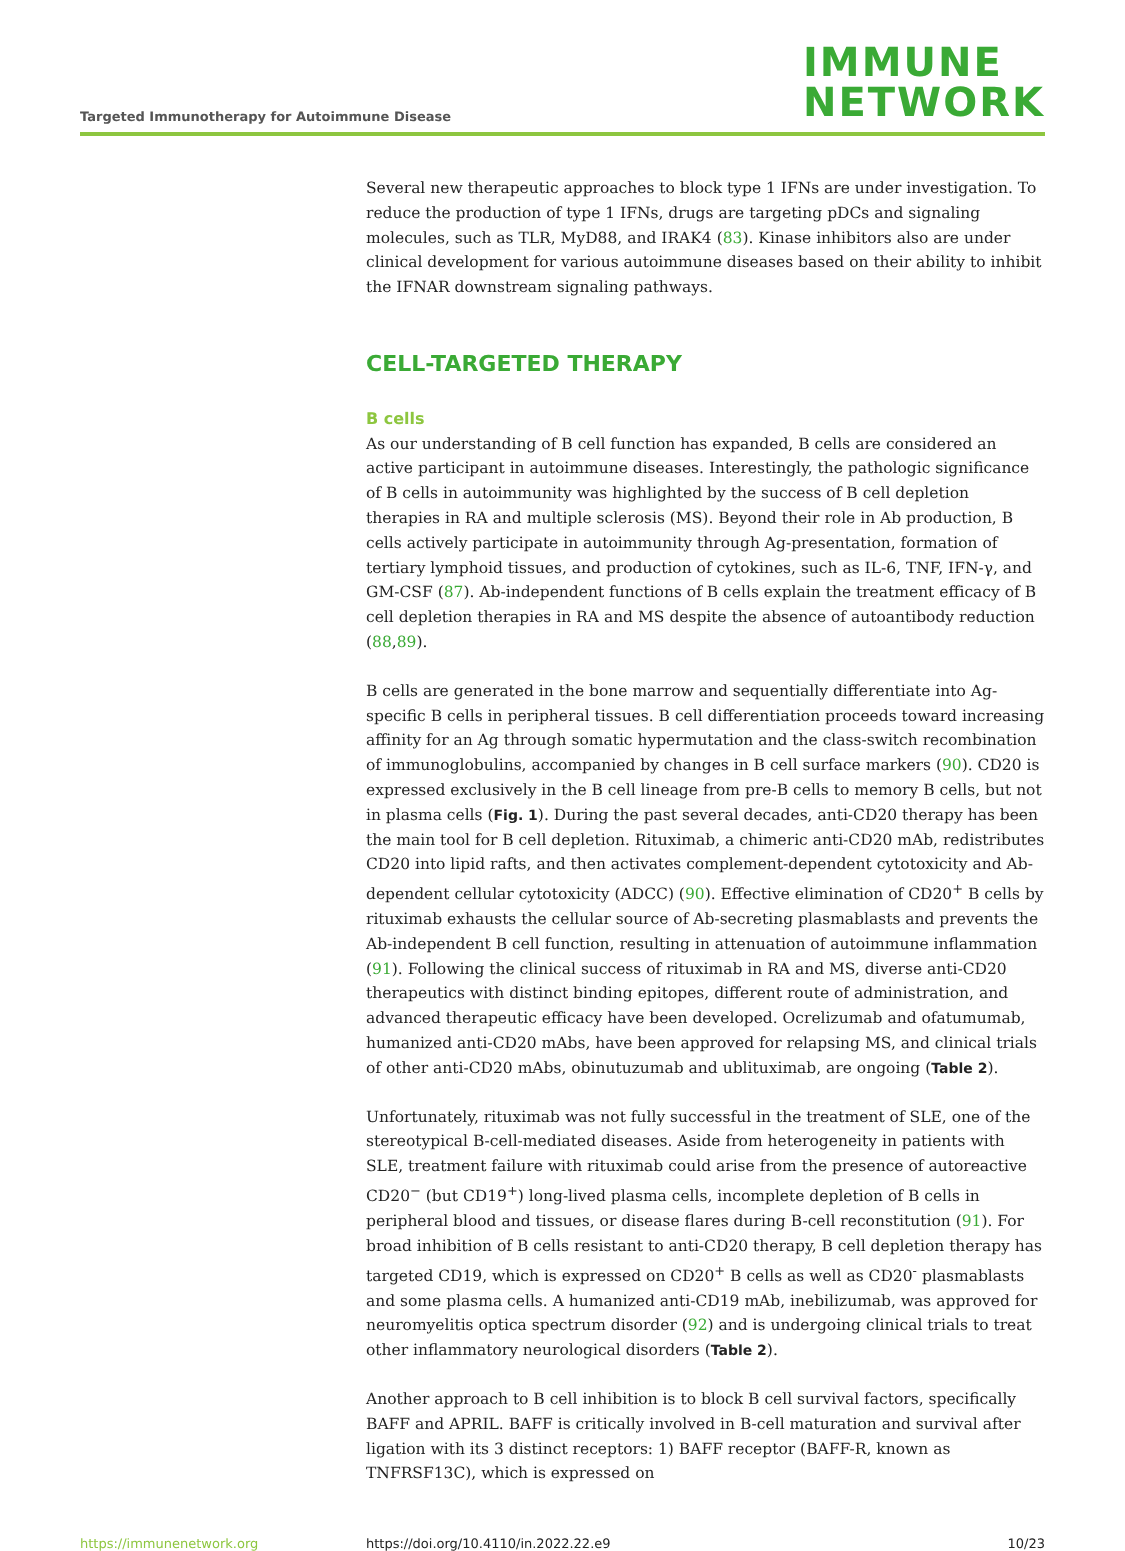Targeted Immunotherapy for Autoimmune Disease
IMMUNE
NETWORK
Several new therapeutic approaches to block type 1 IFNs are under investigation. To reduce the production of type 1 IFNs, drugs are targeting pDCs and signaling molecules, such as TLR, MyD88, and IRAK4 (83). Kinase inhibitors also are under clinical development for various autoimmune diseases based on their ability to inhibit the IFNAR downstream signaling pathways.
CELL-TARGETED THERAPY
B cells
As our understanding of B cell function has expanded, B cells are considered an active participant in autoimmune diseases. Interestingly, the pathologic significance of B cells in autoimmunity was highlighted by the success of B cell depletion therapies in RA and multiple sclerosis (MS). Beyond their role in Ab production, B cells actively participate in autoimmunity through Ag-presentation, formation of tertiary lymphoid tissues, and production of cytokines, such as IL-6, TNF, IFN-γ, and GM-CSF (87). Ab-independent functions of B cells explain the treatment efficacy of B cell depletion therapies in RA and MS despite the absence of autoantibody reduction (88,89).
B cells are generated in the bone marrow and sequentially differentiate into Ag-specific B cells in peripheral tissues. B cell differentiation proceeds toward increasing affinity for an Ag through somatic hypermutation and the class-switch recombination of immunoglobulins, accompanied by changes in B cell surface markers (90). CD20 is expressed exclusively in the B cell lineage from pre-B cells to memory B cells, but not in plasma cells (Fig. 1). During the past several decades, anti-CD20 therapy has been the main tool for B cell depletion. Rituximab, a chimeric anti-CD20 mAb, redistributes CD20 into lipid rafts, and then activates complement-dependent cytotoxicity and Ab-dependent cellular cytotoxicity (ADCC) (90). Effective elimination of CD20<sup>+</sup> B cells by rituximab exhausts the cellular source of Ab-secreting plasmablasts and prevents the Ab-independent B cell function, resulting in attenuation of autoimmune inflammation (91). Following the clinical success of rituximab in RA and MS, diverse anti-CD20 therapeutics with distinct binding epitopes, different route of administration, and advanced therapeutic efficacy have been developed. Ocrelizumab and ofatumumab, humanized anti-CD20 mAbs, have been approved for relapsing MS, and clinical trials of other anti-CD20 mAbs, obinutuzumab and ublituximab, are ongoing (Table 2).
Unfortunately, rituximab was not fully successful in the treatment of SLE, one of the stereotypical B-cell-mediated diseases. Aside from heterogeneity in patients with SLE, treatment failure with rituximab could arise from the presence of autoreactive CD20<sup>−</sup> (but CD19<sup>+</sup>) long-lived plasma cells, incomplete depletion of B cells in peripheral blood and tissues, or disease flares during B-cell reconstitution (91). For broad inhibition of B cells resistant to anti-CD20 therapy, B cell depletion therapy has targeted CD19, which is expressed on CD20<sup>+</sup> B cells as well as CD20<sup>-</sup> plasmablasts and some plasma cells. A humanized anti-CD19 mAb, inebilizumab, was approved for neuromyelitis optica spectrum disorder (92) and is undergoing clinical trials to treat other inflammatory neurological disorders (Table 2).
Another approach to B cell inhibition is to block B cell survival factors, specifically BAFF and APRIL. BAFF is critically involved in B-cell maturation and survival after ligation with its 3 distinct receptors: 1) BAFF receptor (BAFF-R, known as TNFRSF13C), which is expressed on
https://immunenetwork.org https://doi.org/10.4110/in.2022.22.e9
10/23